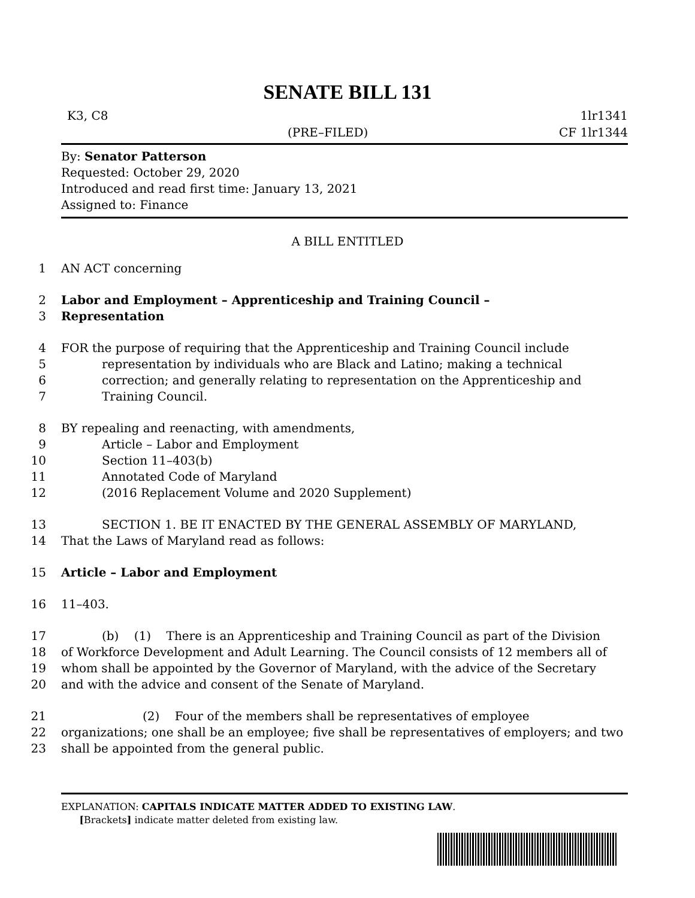SENATE BILL 131
K3, C8 1lr1341
(PRE–FILED) CF 1lr1344
By: Senator Patterson
Requested: October 29, 2020
Introduced and read first time: January 13, 2021
Assigned to: Finance
A BILL ENTITLED
1 AN ACT concerning
2 Labor and Employment – Apprenticeship and Training Council –
3 Representation
4 FOR the purpose of requiring that the Apprenticeship and Training Council include
5 representation by individuals who are Black and Latino; making a technical
6 correction; and generally relating to representation on the Apprenticeship and
7 Training Council.
8 BY repealing and reenacting, with amendments,
9 Article – Labor and Employment
10 Section 11–403(b)
11 Annotated Code of Maryland
12 (2016 Replacement Volume and 2020 Supplement)
13 SECTION 1. BE IT ENACTED BY THE GENERAL ASSEMBLY OF MARYLAND,
14 That the Laws of Maryland read as follows:
15 Article – Labor and Employment
16 11–403.
17 (b) (1) There is an Apprenticeship and Training Council as part of the Division
18 of Workforce Development and Adult Learning. The Council consists of 12 members all of
19 whom shall be appointed by the Governor of Maryland, with the advice of the Secretary
20 and with the advice and consent of the Senate of Maryland.
21 (2) Four of the members shall be representatives of employee
22 organizations; one shall be an employee; five shall be representatives of employers; and two
23 shall be appointed from the general public.
EXPLANATION: CAPITALS INDICATE MATTER ADDED TO EXISTING LAW.
[Brackets] indicate matter deleted from existing law.